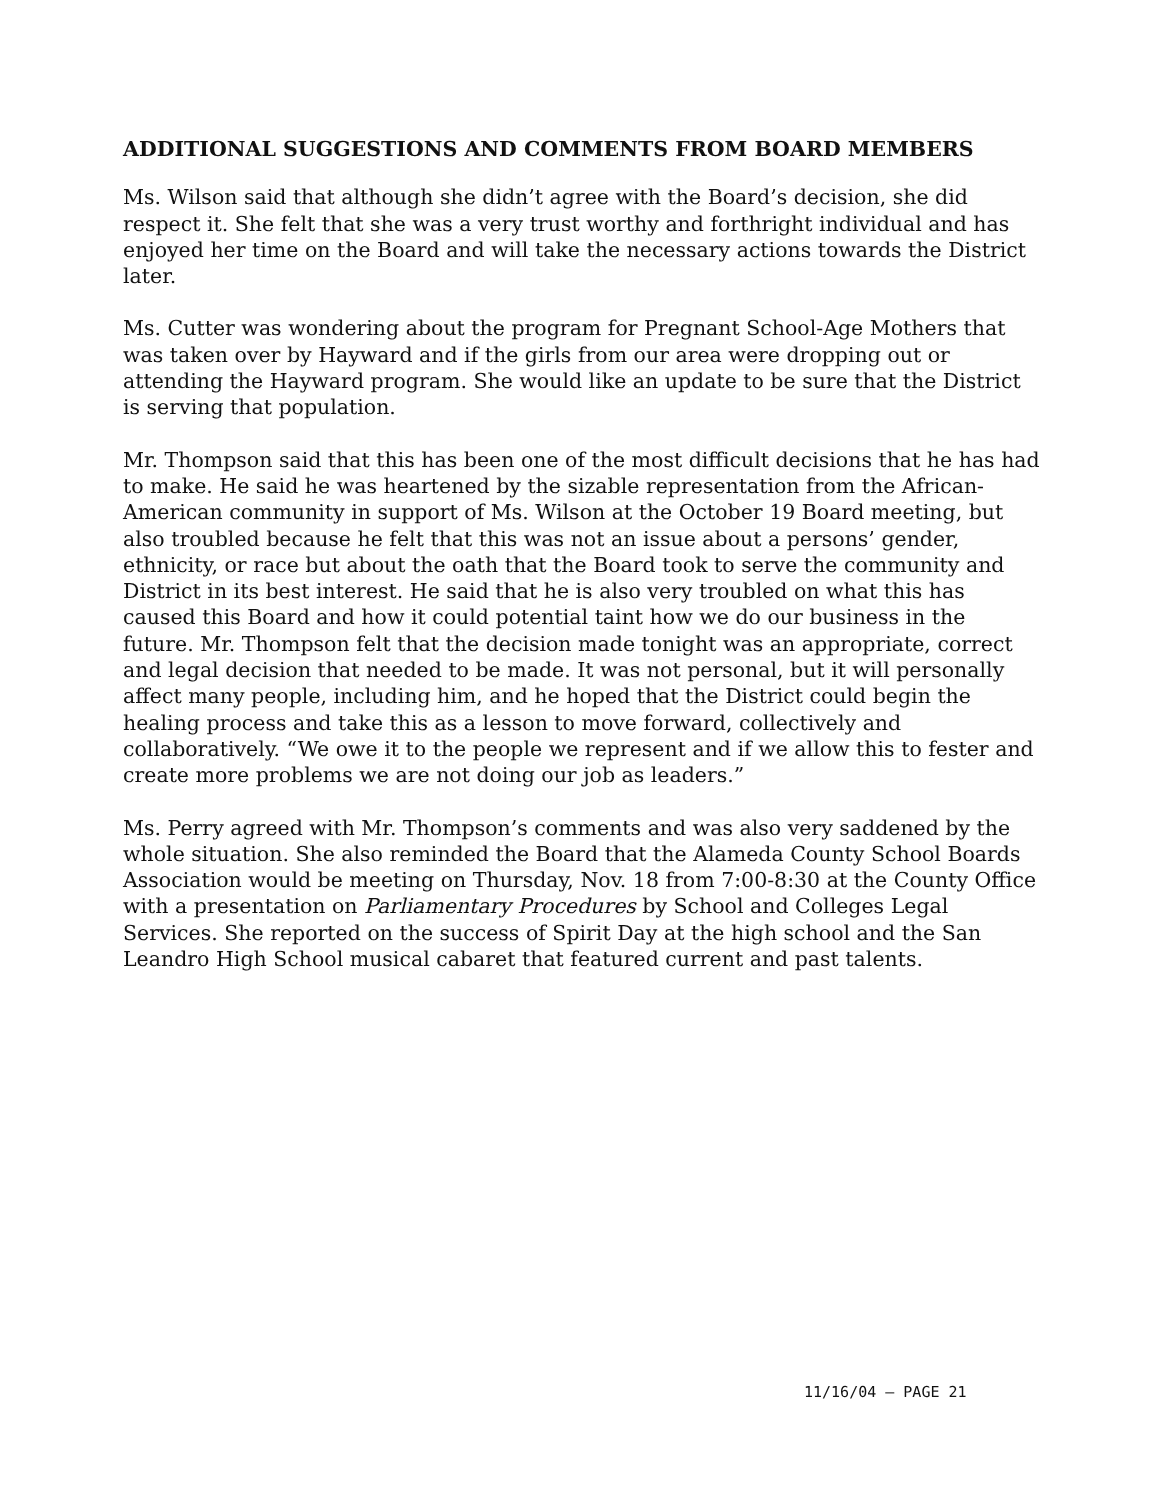ADDITIONAL SUGGESTIONS AND COMMENTS FROM BOARD MEMBERS
Ms. Wilson said that although she didn’t agree with the Board’s decision, she did respect it. She felt that she was a very trust worthy and forthright individual and has enjoyed her time on the Board and will take the necessary actions towards the District later.
Ms. Cutter was wondering about the program for Pregnant School-Age Mothers that was taken over by Hayward and if the girls from our area were dropping out or attending the Hayward program. She would like an update to be sure that the District is serving that population.
Mr. Thompson said that this has been one of the most difficult decisions that he has had to make. He said he was heartened by the sizable representation from the African-American community in support of Ms. Wilson at the October 19 Board meeting, but also troubled because he felt that this was not an issue about a persons’ gender, ethnicity, or race but about the oath that the Board took to serve the community and District in its best interest. He said that he is also very troubled on what this has caused this Board and how it could potential taint how we do our business in the future. Mr. Thompson felt that the decision made tonight was an appropriate, correct and legal decision that needed to be made. It was not personal, but it will personally affect many people, including him, and he hoped that the District could begin the healing process and take this as a lesson to move forward, collectively and collaboratively. “We owe it to the people we represent and if we allow this to fester and create more problems we are not doing our job as leaders.”
Ms. Perry agreed with Mr. Thompson’s comments and was also very saddened by the whole situation. She also reminded the Board that the Alameda County School Boards Association would be meeting on Thursday, Nov. 18 from 7:00-8:30 at the County Office with a presentation on Parliamentary Procedures by School and Colleges Legal Services. She reported on the success of Spirit Day at the high school and the San Leandro High School musical cabaret that featured current and past talents.
11/16/04 – PAGE 21